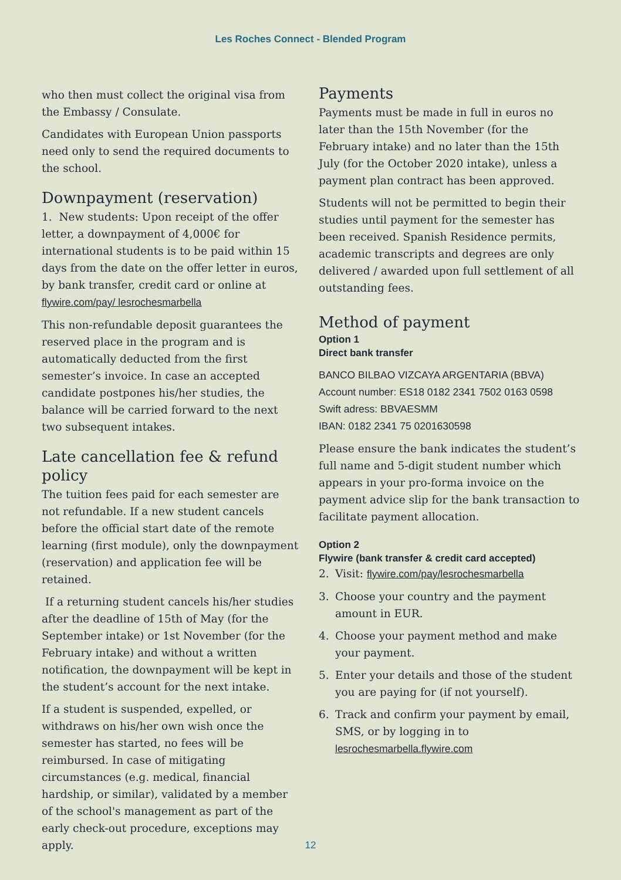Les Roches Connect - Blended Program
who then must collect the original visa from the Embassy / Consulate.
Candidates with European Union passports need only to send the required documents to the school.
Downpayment (reservation)
1. New students: Upon receipt of the offer letter, a downpayment of 4,000€ for international students is to be paid within 15 days from the date on the offer letter in euros, by bank transfer, credit card or online at flywire.com/pay/ lesrochesmarbella
This non-refundable deposit guarantees the reserved place in the program and is automatically deducted from the first semester’s invoice. In case an accepted candidate postpones his/her studies, the balance will be carried forward to the next two subsequent intakes.
Late cancellation fee & refund policy
The tuition fees paid for each semester are not refundable. If a new student cancels before the official start date of the remote learning (first module), only the downpayment (reservation) and application fee will be retained.
If a returning student cancels his/her studies after the deadline of 15th of May (for the September intake) or 1st November (for the February intake) and without a written notification, the downpayment will be kept in the student’s account for the next intake.
If a student is suspended, expelled, or withdraws on his/her own wish once the semester has started, no fees will be reimbursed. In case of mitigating circumstances (e.g. medical, financial hardship, or similar), validated by a member of the school's management as part of the early check-out procedure, exceptions may apply.
Payments
Payments must be made in full in euros no later than the 15th November (for the February intake) and no later than the 15th July (for the October 2020 intake), unless a payment plan contract has been approved.
Students will not be permitted to begin their studies until payment for the semester has been received. Spanish Residence permits, academic transcripts and degrees are only delivered / awarded upon full settlement of all outstanding fees.
Method of payment
Option 1
Direct bank transfer
BANCO BILBAO VIZCAYA ARGENTARIA (BBVA)
Account number: ES18 0182 2341 7502 0163 0598
Swift adress: BBVAESMM
IBAN: 0182 2341 75 0201630598
Please ensure the bank indicates the student’s full name and 5-digit student number which appears in your pro-forma invoice on the payment advice slip for the bank transaction to facilitate payment allocation.
Option 2
Flywire (bank transfer & credit card accepted)
2. Visit: flywire.com/pay/lesrochesmarbella
3. Choose your country and the payment amount in EUR.
4. Choose your payment method and make your payment.
5. Enter your details and those of the student you are paying for (if not yourself).
6. Track and confirm your payment by email, SMS, or by logging in to lesrochesmarbella.flywire.com
12